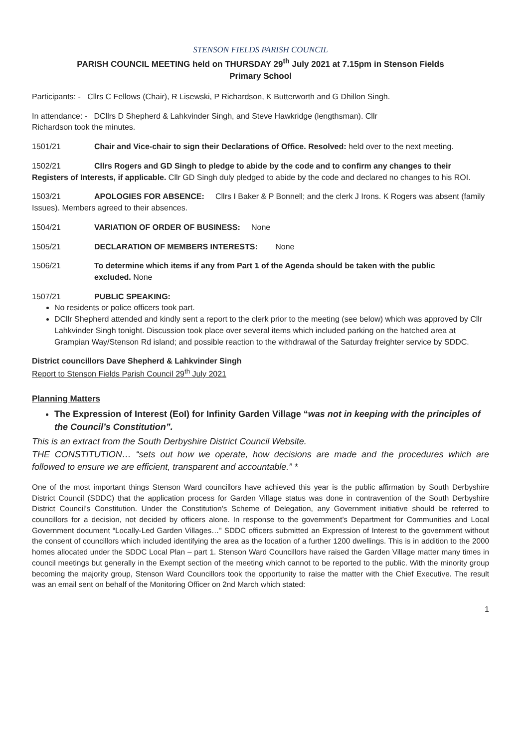STENSON FIELDS PARISH COUNCIL
PARISH COUNCIL MEETING held on THURSDAY 29<sup>th</sup> July 2021 at 7.15pm in Stenson Fields
Primary School
Participants: - Cllrs C Fellows (Chair), R Lisewski, P Richardson, K Butterworth and G Dhillon Singh.
In attendance: - DCllrs D Shepherd & Lahkvinder Singh, and Steve Hawkridge (lengthsman). Cllr
Richardson took the minutes.
1501/21 Chair and Vice-chair to sign their Declarations of Office. Resolved: held over to the next meeting.
1502/21 Cllrs Rogers and GD Singh to pledge to abide by the code and to confirm any changes to their Registers of Interests, if applicable. Cllr GD Singh duly pledged to abide by the code and declared no changes to his ROI.
1503/21 APOLOGIES FOR ABSENCE: Cllrs I Baker & P Bonnell; and the clerk J Irons. K Rogers was absent (family Issues). Members agreed to their absences.
1504/21 VARIATION OF ORDER OF BUSINESS: None
1505/21 DECLARATION OF MEMBERS INTERESTS: None
1506/21 To determine which items if any from Part 1 of the Agenda should be taken with the public
excluded. None
1507/21 PUBLIC SPEAKING:
No residents or police officers took part.
DCllr Shepherd attended and kindly sent a report to the clerk prior to the meeting (see below) which was approved by Cllr Lahkvinder Singh tonight. Discussion took place over several items which included parking on the hatched area at Grampian Way/Stenson Rd island; and possible reaction to the withdrawal of the Saturday freighter service by SDDC.
District councillors Dave Shepherd & Lahkvinder Singh
Report to Stenson Fields Parish Council 29<sup>th</sup> July 2021
Planning Matters
The Expression of Interest (EoI) for Infinity Garden Village “was not in keeping with the principles of the Council’s Constitution”.
This is an extract from the South Derbyshire District Council Website.
THE CONSTITUTION… “sets out how we operate, how decisions are made and the procedures which are followed to ensure we are efficient, transparent and accountable.” *
One of the most important things Stenson Ward councillors have achieved this year is the public affirmation by South Derbyshire District Council (SDDC) that the application process for Garden Village status was done in contravention of the South Derbyshire District Council’s Constitution. Under the Constitution’s Scheme of Delegation, any Government initiative should be referred to councillors for a decision, not decided by officers alone. In response to the government’s Department for Communities and Local Government document “Locally-Led Garden Villages…” SDDC officers submitted an Expression of Interest to the government without the consent of councillors which included identifying the area as the location of a further 1200 dwellings. This is in addition to the 2000 homes allocated under the SDDC Local Plan – part 1. Stenson Ward Councillors have raised the Garden Village matter many times in council meetings but generally in the Exempt section of the meeting which cannot to be reported to the public. With the minority group becoming the majority group, Stenson Ward Councillors took the opportunity to raise the matter with the Chief Executive. The result was an email sent on behalf of the Monitoring Officer on 2nd March which stated:
1